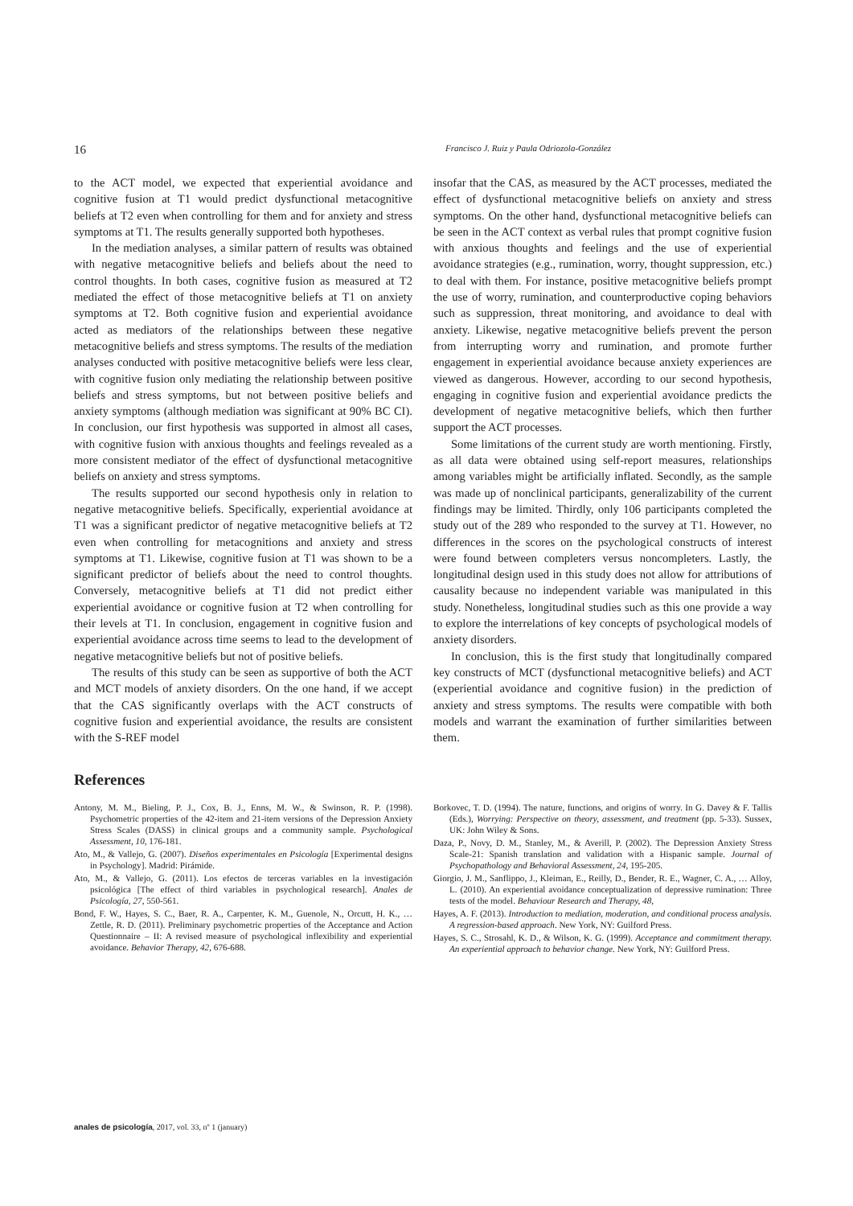16 Francisco J. Ruiz y Paula Odriozola-González
to the ACT model, we expected that experiential avoidance and cognitive fusion at T1 would predict dysfunctional metacognitive beliefs at T2 even when controlling for them and for anxiety and stress symptoms at T1. The results generally supported both hypotheses.
In the mediation analyses, a similar pattern of results was obtained with negative metacognitive beliefs and beliefs about the need to control thoughts. In both cases, cognitive fusion as measured at T2 mediated the effect of those metacognitive beliefs at T1 on anxiety symptoms at T2. Both cognitive fusion and experiential avoidance acted as mediators of the relationships between these negative metacognitive beliefs and stress symptoms. The results of the mediation analyses conducted with positive metacognitive beliefs were less clear, with cognitive fusion only mediating the relationship between positive beliefs and stress symptoms, but not between positive beliefs and anxiety symptoms (although mediation was significant at 90% BC CI). In conclusion, our first hypothesis was supported in almost all cases, with cognitive fusion with anxious thoughts and feelings revealed as a more consistent mediator of the effect of dysfunctional metacognitive beliefs on anxiety and stress symptoms.
The results supported our second hypothesis only in relation to negative metacognitive beliefs. Specifically, experiential avoidance at T1 was a significant predictor of negative metacognitive beliefs at T2 even when controlling for metacognitions and anxiety and stress symptoms at T1. Likewise, cognitive fusion at T1 was shown to be a significant predictor of beliefs about the need to control thoughts. Conversely, metacognitive beliefs at T1 did not predict either experiential avoidance or cognitive fusion at T2 when controlling for their levels at T1. In conclusion, engagement in cognitive fusion and experiential avoidance across time seems to lead to the development of negative metacognitive beliefs but not of positive beliefs.
The results of this study can be seen as supportive of both the ACT and MCT models of anxiety disorders. On the one hand, if we accept that the CAS significantly overlaps with the ACT constructs of cognitive fusion and experiential avoidance, the results are consistent with the S-REF model
insofar that the CAS, as measured by the ACT processes, mediated the effect of dysfunctional metacognitive beliefs on anxiety and stress symptoms. On the other hand, dysfunctional metacognitive beliefs can be seen in the ACT context as verbal rules that prompt cognitive fusion with anxious thoughts and feelings and the use of experiential avoidance strategies (e.g., rumination, worry, thought suppression, etc.) to deal with them. For instance, positive metacognitive beliefs prompt the use of worry, rumination, and counterproductive coping behaviors such as suppression, threat monitoring, and avoidance to deal with anxiety. Likewise, negative metacognitive beliefs prevent the person from interrupting worry and rumination, and promote further engagement in experiential avoidance because anxiety experiences are viewed as dangerous. However, according to our second hypothesis, engaging in cognitive fusion and experiential avoidance predicts the development of negative metacognitive beliefs, which then further support the ACT processes.
Some limitations of the current study are worth mentioning. Firstly, as all data were obtained using self-report measures, relationships among variables might be artificially inflated. Secondly, as the sample was made up of nonclinical participants, generalizability of the current findings may be limited. Thirdly, only 106 participants completed the study out of the 289 who responded to the survey at T1. However, no differences in the scores on the psychological constructs of interest were found between completers versus noncompleters. Lastly, the longitudinal design used in this study does not allow for attributions of causality because no independent variable was manipulated in this study. Nonetheless, longitudinal studies such as this one provide a way to explore the interrelations of key concepts of psychological models of anxiety disorders.
In conclusion, this is the first study that longitudinally compared key constructs of MCT (dysfunctional metacognitive beliefs) and ACT (experiential avoidance and cognitive fusion) in the prediction of anxiety and stress symptoms. The results were compatible with both models and warrant the examination of further similarities between them.
References
Antony, M. M., Bieling, P. J., Cox, B. J., Enns, M. W., & Swinson, R. P. (1998). Psychometric properties of the 42-item and 21-item versions of the Depression Anxiety Stress Scales (DASS) in clinical groups and a community sample. Psychological Assessment, 10, 176-181.
Ato, M., & Vallejo, G. (2007). Diseños experimentales en Psicología [Experimental designs in Psychology]. Madrid: Pirámide.
Ato, M., & Vallejo, G. (2011). Los efectos de terceras variables en la investigación psicológica [The effect of third variables in psychological research]. Anales de Psicología, 27, 550-561.
Bond, F. W., Hayes, S. C., Baer, R. A., Carpenter, K. M., Guenole, N., Orcutt, H. K., … Zettle, R. D. (2011). Preliminary psychometric properties of the Acceptance and Action Questionnaire – II: A revised measure of psychological inflexibility and experiential avoidance. Behavior Therapy, 42, 676-688.
Borkovec, T. D. (1994). The nature, functions, and origins of worry. In G. Davey & F. Tallis (Eds.), Worrying: Perspective on theory, assessment, and treatment (pp. 5-33). Sussex, UK: John Wiley & Sons.
Daza, P., Novy, D. M., Stanley, M., & Averill, P. (2002). The Depression Anxiety Stress Scale-21: Spanish translation and validation with a Hispanic sample. Journal of Psychopathology and Behavioral Assessment, 24, 195-205.
Giorgio, J. M., Sanflippo, J., Kleiman, E., Reilly, D., Bender, R. E., Wagner, C. A., … Alloy, L. (2010). An experiential avoidance conceptualization of depressive rumination: Three tests of the model. Behaviour Research and Therapy, 48,
Hayes, A. F. (2013). Introduction to mediation, moderation, and conditional process analysis. A regression-based approach. New York, NY: Guilford Press.
Hayes, S. C., Strosahl, K. D., & Wilson, K. G. (1999). Acceptance and commitment therapy. An experiential approach to behavior change. New York, NY: Guilford Press.
anales de psicología, 2017, vol. 33, nº 1 (january)